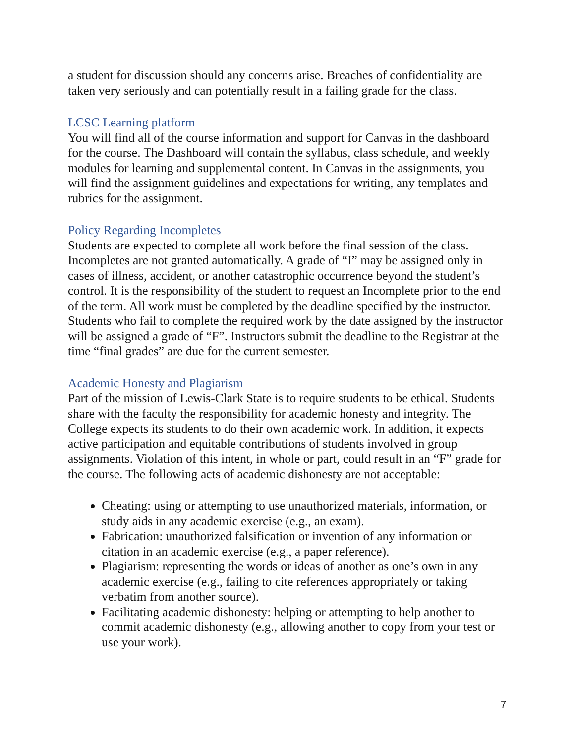a student for discussion should any concerns arise. Breaches of confidentiality are taken very seriously and can potentially result in a failing grade for the class.
LCSC Learning platform
You will find all of the course information and support for Canvas in the dashboard for the course. The Dashboard will contain the syllabus, class schedule, and weekly modules for learning and supplemental content. In Canvas in the assignments, you will find the assignment guidelines and expectations for writing, any templates and rubrics for the assignment.
Policy Regarding Incompletes
Students are expected to complete all work before the final session of the class. Incompletes are not granted automatically. A grade of “I” may be assigned only in cases of illness, accident, or another catastrophic occurrence beyond the student’s control. It is the responsibility of the student to request an Incomplete prior to the end of the term. All work must be completed by the deadline specified by the instructor. Students who fail to complete the required work by the date assigned by the instructor will be assigned a grade of “F”. Instructors submit the deadline to the Registrar at the time “final grades” are due for the current semester.
Academic Honesty and Plagiarism
Part of the mission of Lewis-Clark State is to require students to be ethical. Students share with the faculty the responsibility for academic honesty and integrity. The College expects its students to do their own academic work. In addition, it expects active participation and equitable contributions of students involved in group assignments. Violation of this intent, in whole or part, could result in an “F” grade for the course. The following acts of academic dishonesty are not acceptable:
Cheating: using or attempting to use unauthorized materials, information, or study aids in any academic exercise (e.g., an exam).
Fabrication: unauthorized falsification or invention of any information or citation in an academic exercise (e.g., a paper reference).
Plagiarism: representing the words or ideas of another as one’s own in any academic exercise (e.g., failing to cite references appropriately or taking verbatim from another source).
Facilitating academic dishonesty: helping or attempting to help another to commit academic dishonesty (e.g., allowing another to copy from your test or use your work).
7